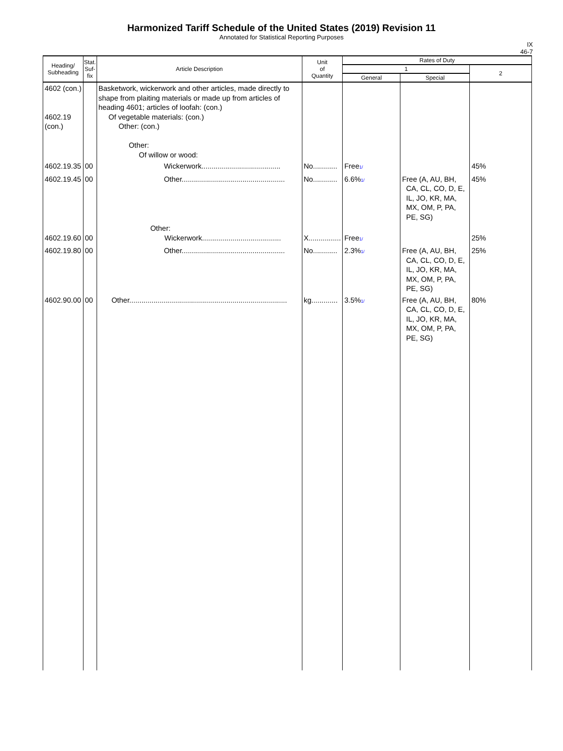Harmonized Tariff Schedule of the United States (2019) Revision 11
Annotated for Statistical Reporting Purposes
IX
46-7
| Heading/ Subheading | Stat. Suf- fix | Article Description | Unit of Quantity | Rates of Duty | | |
| --- | --- | --- | --- | --- | --- | --- |
| | | | | 1 | | 2 |
| | | | | General | Special | |
| 4602 (con.) 4602.19 (con.) | | Basketwork, wickerwork and other articles, made directly to shape from plaiting materials or made up from articles of heading 4601; articles of loofah: (con.) Of vegetable materials: (con.) Other: (con.) Other: Of willow or wood: | | | | |
| 4602.19.35 | 00 | Wickerwork....................................... | No............ | Free 1/ | | 45% |
| 4602.19.45 | 00 | Other................................................... | No............ | 6.6% 1/ | Free (A, AU, BH, CA, CL, CO, D, E, IL, JO, KR, MA, MX, OM, P, PA, PE, SG) | 45% |
| 4602.19.60 | 00 | Other: Wickerwork....................................... | X................ | Free 1/ | | 25% |
| 4602.19.80 | 00 | Other................................................... | No............ | 2.3% 1/ | Free (A, AU, BH, CA, CL, CO, D, E, IL, JO, KR, MA, MX, OM, P, PA, PE, SG) | 25% |
| 4602.90.00 | 00 | Other.............................................................................. | kg............. | 3.5% 1/ | Free (A, AU, BH, CA, CL, CO, D, E, IL, JO, KR, MA, MX, OM, P, PA, PE, SG) | 80% |